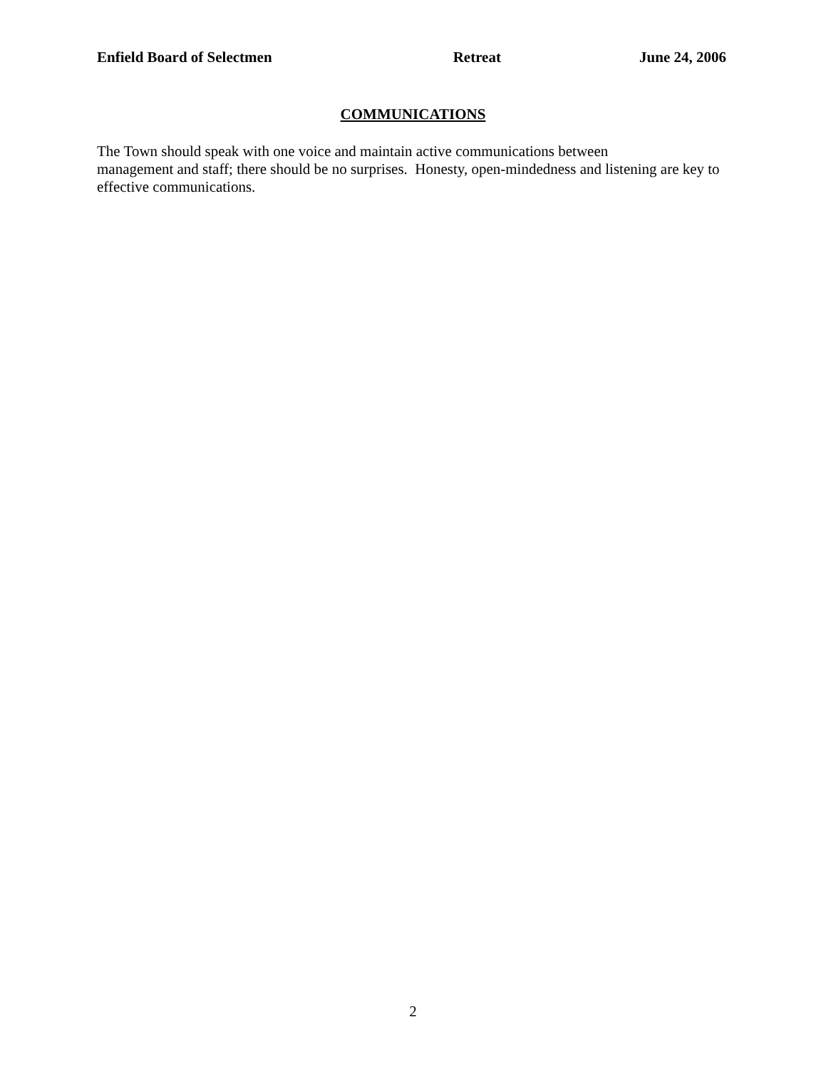Enfield Board of Selectmen Retreat June 24, 2006
COMMUNICATIONS
The Town should speak with one voice and maintain active communications between
management and staff; there should be no surprises. Honesty, open-mindedness and listening are key to effective communications.
2